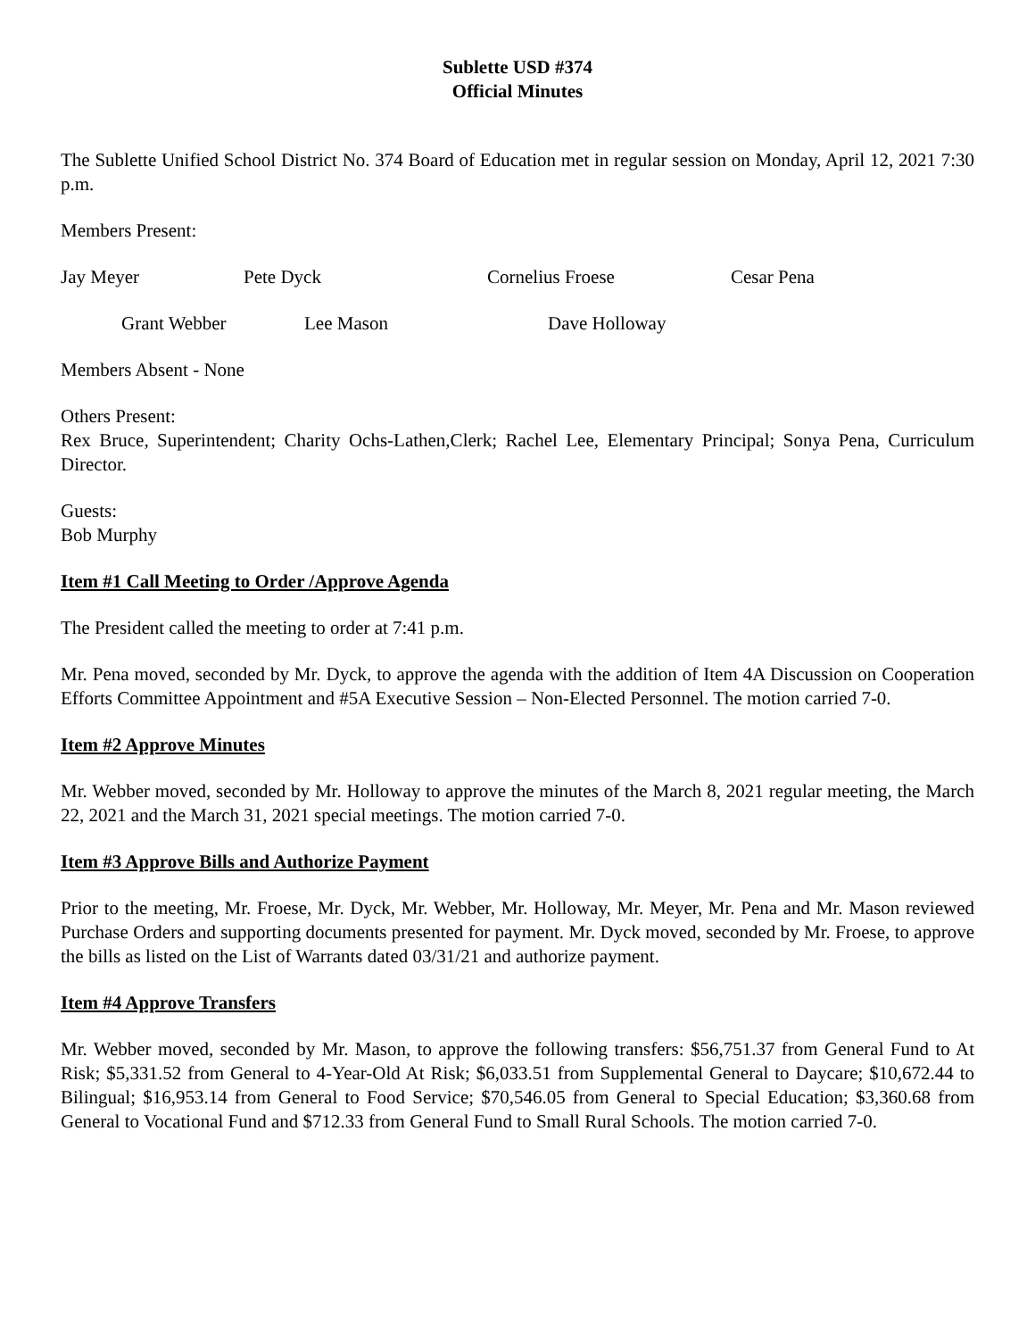Sublette USD #374
Official Minutes
The Sublette Unified School District No. 374 Board of Education met in regular session on Monday, April 12, 2021 7:30 p.m.
Members Present:
Jay Meyer Pete Dyck Cornelius Froese Cesar Pena
Grant Webber Lee Mason Dave Holloway
Members Absent - None
Others Present:
Rex Bruce, Superintendent; Charity Ochs-Lathen,Clerk; Rachel Lee, Elementary Principal; Sonya Pena, Curriculum Director.
Guests:
Bob Murphy
Item #1 Call Meeting to Order /Approve Agenda
The President called the meeting to order at 7:41 p.m.
Mr. Pena moved, seconded by Mr. Dyck, to approve the agenda with the addition of Item 4A Discussion on Cooperation Efforts Committee Appointment and #5A Executive Session – Non-Elected Personnel. The motion carried 7-0.
Item #2 Approve Minutes
Mr. Webber moved, seconded by Mr. Holloway to approve the minutes of the March 8, 2021 regular meeting, the March 22, 2021 and the March 31, 2021 special meetings. The motion carried 7-0.
Item #3 Approve Bills and Authorize Payment
Prior to the meeting, Mr. Froese, Mr. Dyck, Mr. Webber, Mr. Holloway, Mr. Meyer, Mr. Pena and Mr. Mason reviewed Purchase Orders and supporting documents presented for payment. Mr. Dyck moved, seconded by Mr. Froese, to approve the bills as listed on the List of Warrants dated 03/31/21 and authorize payment.
Item #4 Approve Transfers
Mr. Webber moved, seconded by Mr. Mason, to approve the following transfers: $56,751.37 from General Fund to At Risk; $5,331.52 from General to 4-Year-Old At Risk; $6,033.51 from Supplemental General to Daycare; $10,672.44 to Bilingual; $16,953.14 from General to Food Service; $70,546.05 from General to Special Education; $3,360.68 from General to Vocational Fund and $712.33 from General Fund to Small Rural Schools. The motion carried 7-0.